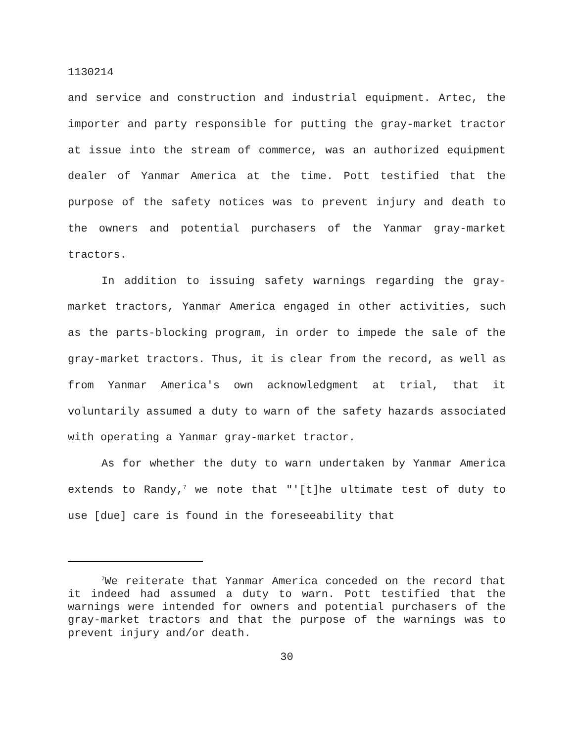1130214
and service and construction and industrial equipment. Artec, the importer and party responsible for putting the gray-market tractor at issue into the stream of commerce, was an authorized equipment dealer of Yanmar America at the time. Pott testified that the purpose of the safety notices was to prevent injury and death to the owners and potential purchasers of the Yanmar gray-market tractors.
In addition to issuing safety warnings regarding the gray-market tractors, Yanmar America engaged in other activities, such as the parts-blocking program, in order to impede the sale of the gray-market tractors. Thus, it is clear from the record, as well as from Yanmar America's own acknowledgment at trial, that it voluntarily assumed a duty to warn of the safety hazards associated with operating a Yanmar gray-market tractor.
As for whether the duty to warn undertaken by Yanmar America extends to Randy,<sup>7</sup> we note that "'[t]he ultimate test of duty to use [due] care is found in the foreseeability that
<sup>7</sup> We reiterate that Yanmar America conceded on the record that it indeed had assumed a duty to warn. Pott testified that the warnings were intended for owners and potential purchasers of the gray-market tractors and that the purpose of the warnings was to prevent injury and/or death.
30